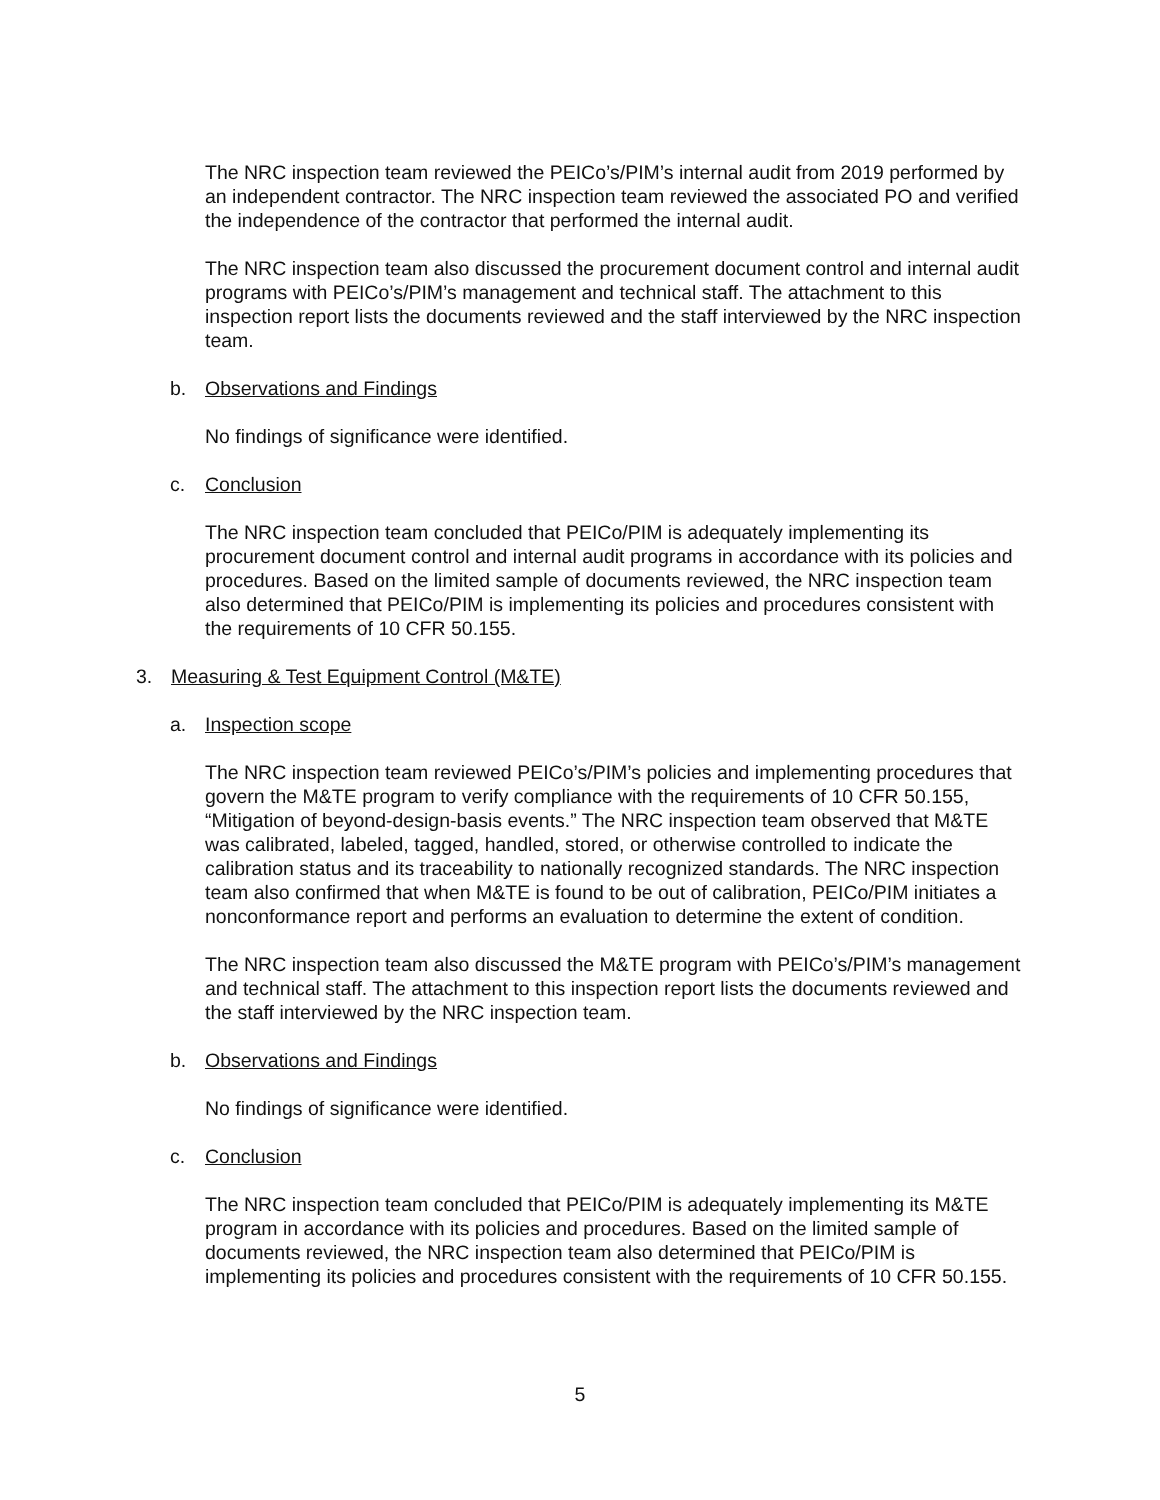The NRC inspection team reviewed the PEICo’s/PIM’s internal audit from 2019 performed by an independent contractor. The NRC inspection team reviewed the associated PO and verified the independence of the contractor that performed the internal audit.
The NRC inspection team also discussed the procurement document control and internal audit programs with PEICo’s/PIM’s management and technical staff. The attachment to this inspection report lists the documents reviewed and the staff interviewed by the NRC inspection team.
b. Observations and Findings
No findings of significance were identified.
c. Conclusion
The NRC inspection team concluded that PEICo/PIM is adequately implementing its procurement document control and internal audit programs in accordance with its policies and procedures. Based on the limited sample of documents reviewed, the NRC inspection team also determined that PEICo/PIM is implementing its policies and procedures consistent with the requirements of 10 CFR 50.155.
3. Measuring & Test Equipment Control (M&TE)
a. Inspection scope
The NRC inspection team reviewed PEICo’s/PIM’s policies and implementing procedures that govern the M&TE program to verify compliance with the requirements of 10 CFR 50.155, “Mitigation of beyond-design-basis events.” The NRC inspection team observed that M&TE was calibrated, labeled, tagged, handled, stored, or otherwise controlled to indicate the calibration status and its traceability to nationally recognized standards. The NRC inspection team also confirmed that when M&TE is found to be out of calibration, PEICo/PIM initiates a nonconformance report and performs an evaluation to determine the extent of condition.
The NRC inspection team also discussed the M&TE program with PEICo’s/PIM’s management and technical staff. The attachment to this inspection report lists the documents reviewed and the staff interviewed by the NRC inspection team.
b. Observations and Findings
No findings of significance were identified.
c. Conclusion
The NRC inspection team concluded that PEICo/PIM is adequately implementing its M&TE program in accordance with its policies and procedures. Based on the limited sample of documents reviewed, the NRC inspection team also determined that PEICo/PIM is implementing its policies and procedures consistent with the requirements of 10 CFR 50.155.
5